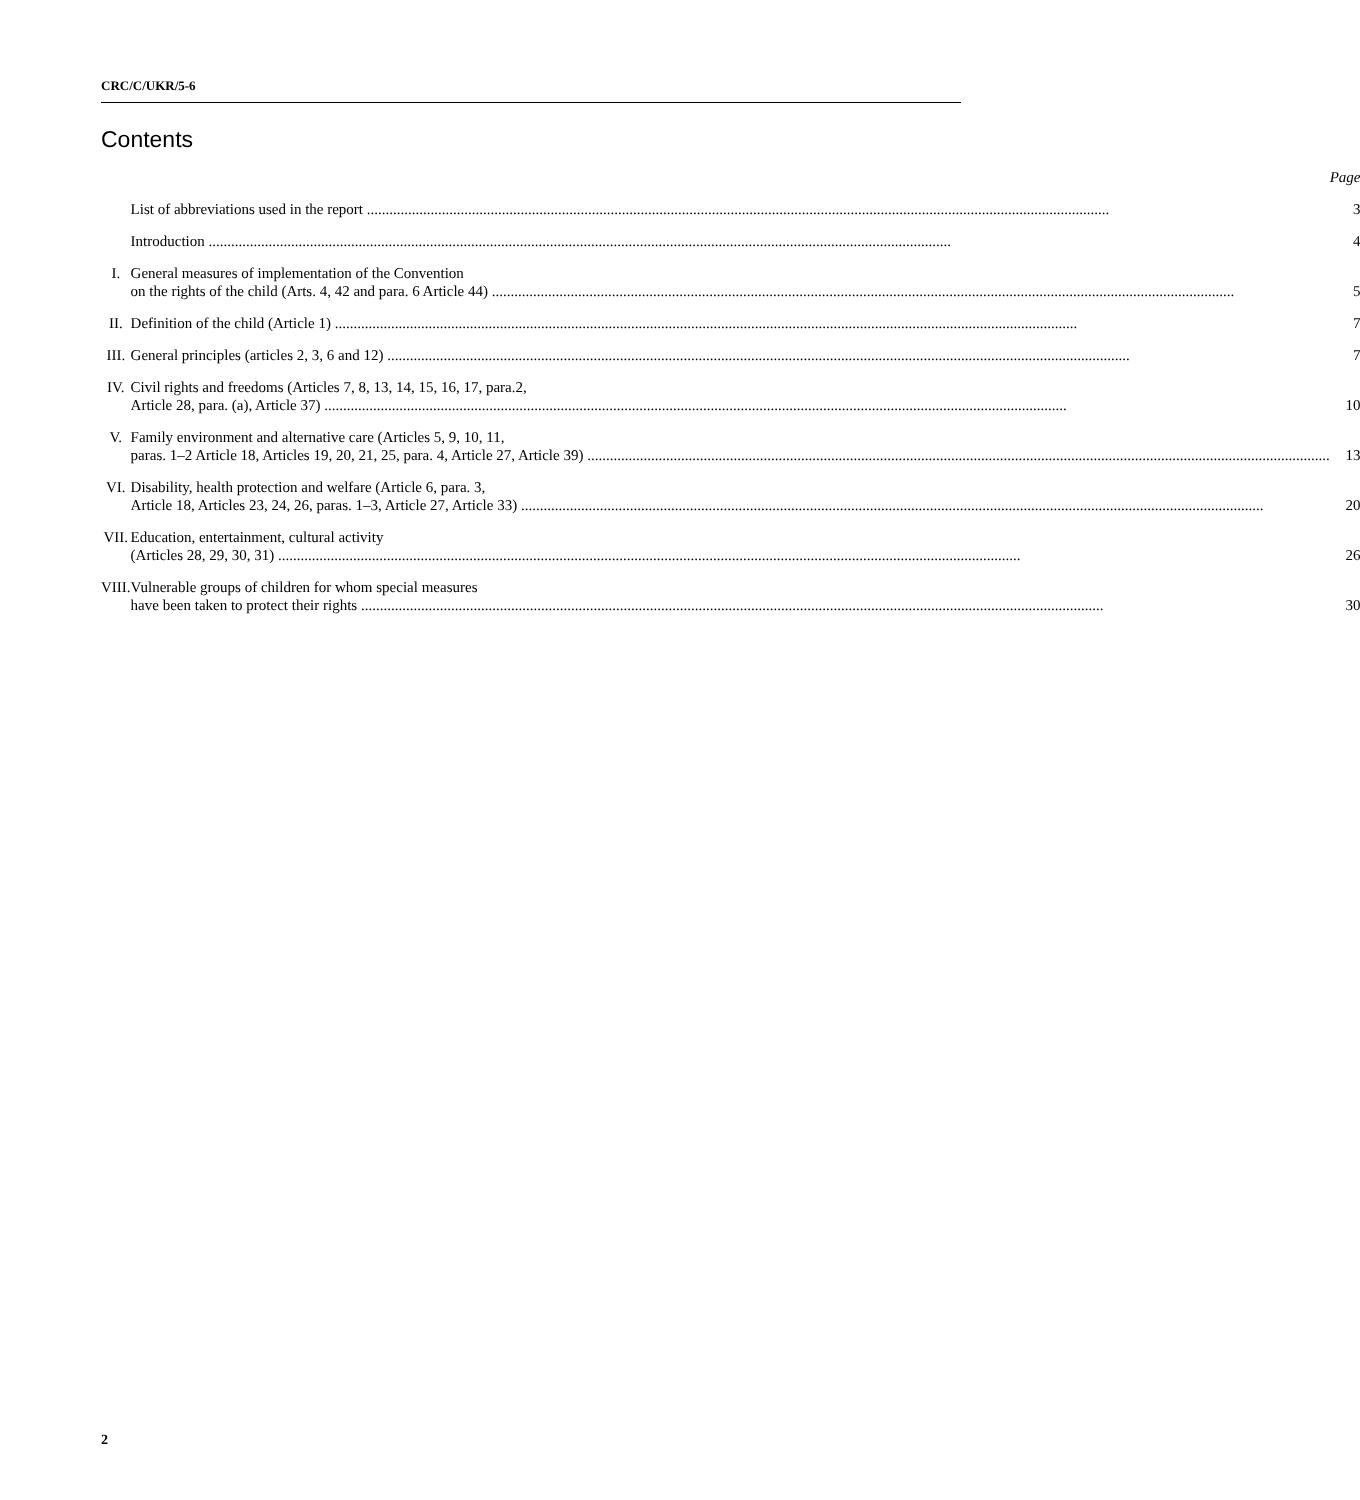CRC/C/UKR/5-6
Contents
| | | Page |
| | List of abbreviations used in the report | 3 |
| | Introduction | 4 |
| I. | General measures of implementation of the Convention on the rights of the child (Arts. 4, 42 and para. 6 Article 44) | 5 |
| II. | Definition of the child (Article 1) | 7 |
| III. | General principles (articles 2, 3, 6 and 12) | 7 |
| IV. | Civil rights and freedoms (Articles 7, 8, 13, 14, 15, 16, 17, para.2, Article 28, para. (a), Article 37) | 10 |
| V. | Family environment and alternative care (Articles 5, 9, 10, 11, paras. 1–2 Article 18, Articles 19, 20, 21, 25, para. 4, Article 27, Article 39) | 13 |
| VI. | Disability, health protection and welfare (Article 6, para. 3, Article 18, Articles 23, 24, 26, paras. 1–3, Article 27, Article 33) | 20 |
| VII. | Education, entertainment, cultural activity (Articles 28, 29, 30, 31) | 26 |
| VIII. | Vulnerable groups of children for whom special measures have been taken to protect their rights | 30 |
2